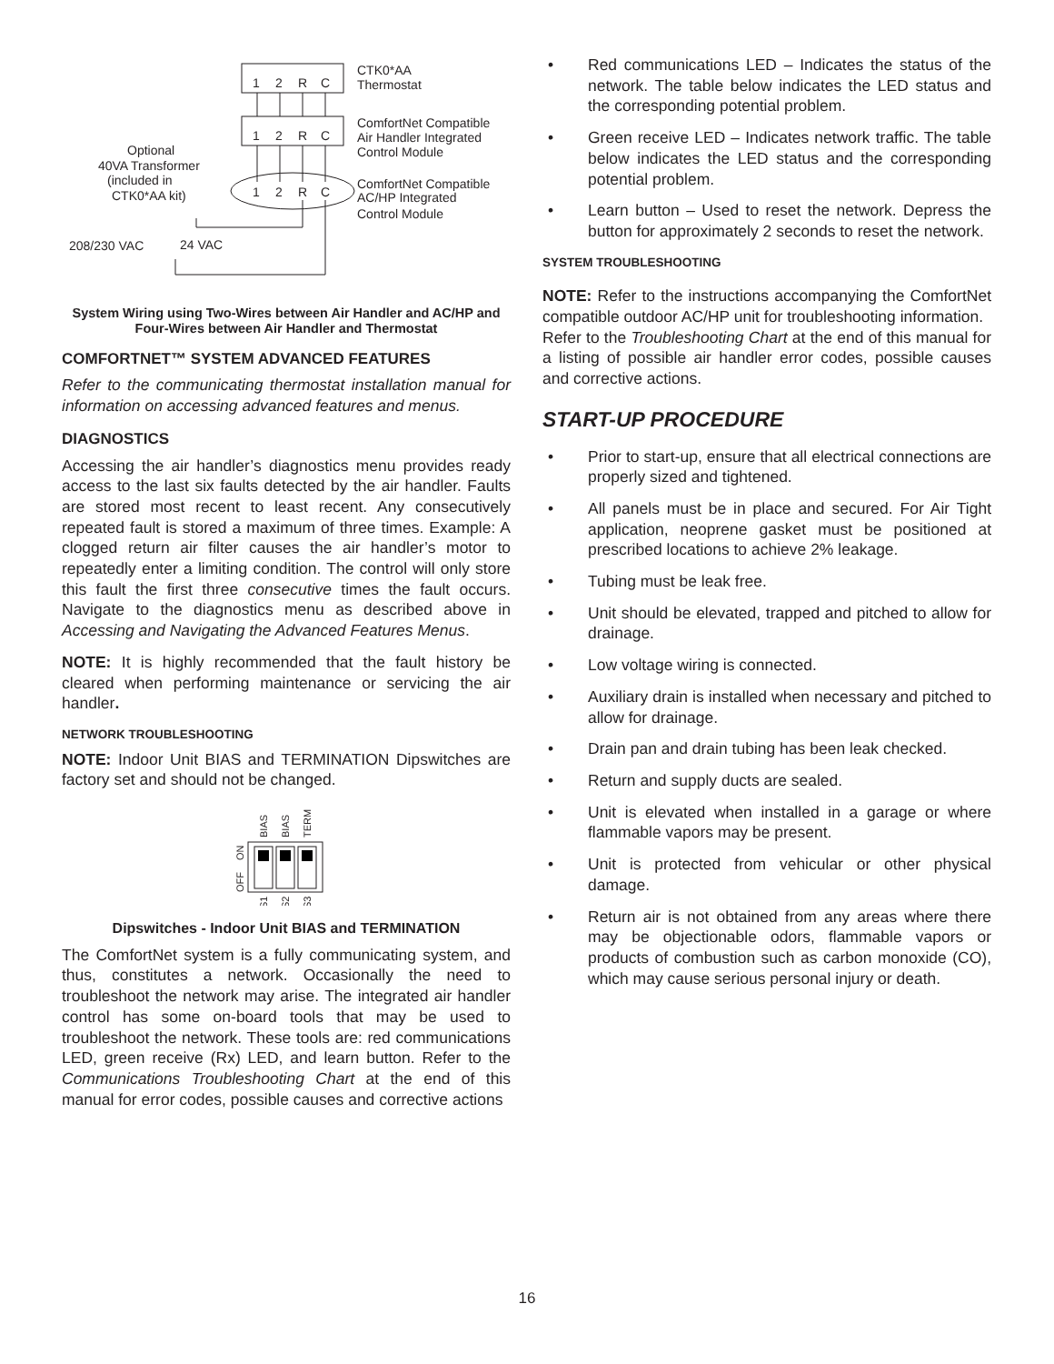CTK0*AA
Thermostat
ComfortNet Compatible
Air Handler Integrated
Control Module
ComfortNet Compatible
AC/HP Integrated
Control Module
Optional
40VA Transformer
(included in
CTK0*AA kit)
208/230 VAC
24 VAC
1
2
R
C
1
2
R
C
1
2
R
C
System Wiring using Two-Wires between Air Handler and AC/HP and Four-Wires between Air Handler and Thermostat
COMFORTNET™ SYSTEM ADVANCED FEATURES
Refer to the communicating thermostat installation manual for information on accessing advanced features and menus.
DIAGNOSTICS
Accessing the air handler’s diagnostics menu provides ready access to the last six faults detected by the air handler. Faults are stored most recent to least recent. Any consecutively repeated fault is stored a maximum of three times. Example: A clogged return air filter causes the air handler’s motor to repeatedly enter a limiting condition. The control will only store this fault the first three consecutive times the fault occurs. Navigate to the diagnostics menu as described above in Accessing and Navigating the Advanced Features Menus.
NOTE: It is highly recommended that the fault history be cleared when performing maintenance or servicing the air handler.
NETWORK TROUBLESHOOTING
NOTE: Indoor Unit BIAS and TERMINATION Dipswitches are factory set and should not be changed.
BIAS
BIAS
TERM
ON
OFF
S1
S2
S3
Dipswitches - Indoor Unit BIAS and TERMINATION
The ComfortNet system is a fully communicating system, and thus, constitutes a network. Occasionally the need to troubleshoot the network may arise. The integrated air handler control has some on-board tools that may be used to troubleshoot the network. These tools are: red communications LED, green receive (Rx) LED, and learn button. Refer to the Communications Troubleshooting Chart at the end of this manual for error codes, possible causes and corrective actions
• Red communications LED – Indicates the status of the network. The table below indicates the LED status and the corresponding potential problem.
• Green receive LED – Indicates network traffic. The table below indicates the LED status and the corresponding potential problem.
• Learn button – Used to reset the network. Depress the button for approximately 2 seconds to reset the network.
SYSTEM TROUBLESHOOTING
NOTE: Refer to the instructions accompanying the ComfortNet compatible outdoor AC/HP unit for troubleshooting information.
Refer to the Troubleshooting Chart at the end of this manual for a listing of possible air handler error codes, possible causes and corrective actions.
START-UP PROCEDURE
• Prior to start-up, ensure that all electrical connections are properly sized and tightened.
• All panels must be in place and secured. For Air Tight application, neoprene gasket must be positioned at prescribed locations to achieve 2% leakage.
• Tubing must be leak free.
• Unit should be elevated, trapped and pitched to allow for drainage.
• Low voltage wiring is connected.
• Auxiliary drain is installed when necessary and pitched to allow for drainage.
• Drain pan and drain tubing has been leak checked.
• Return and supply ducts are sealed.
• Unit is elevated when installed in a garage or where flammable vapors may be present.
• Unit is protected from vehicular or other physical damage.
• Return air is not obtained from any areas where there may be objectionable odors, flammable vapors or products of combustion such as carbon monoxide (CO), which may cause serious personal injury or death.
16